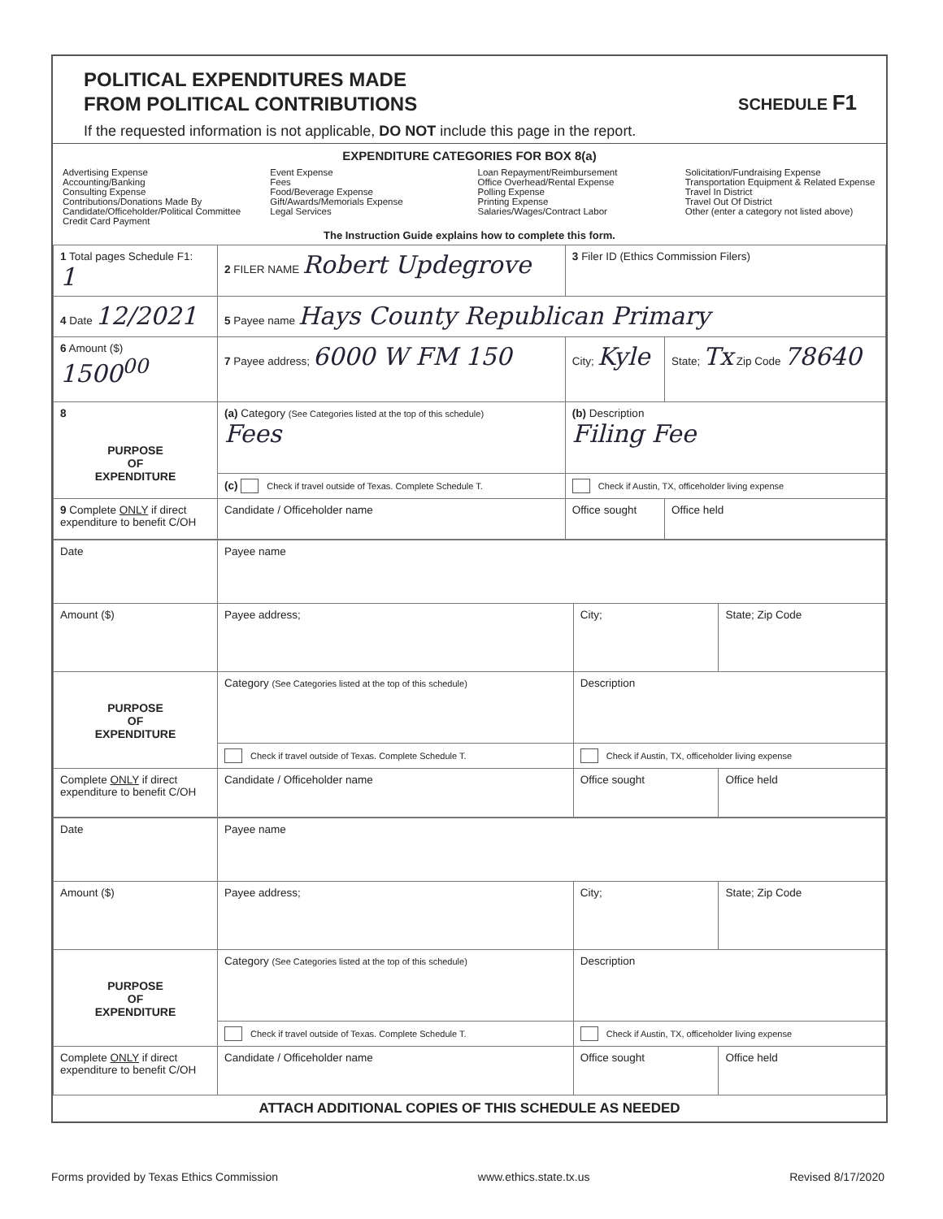POLITICAL EXPENDITURES MADE
FROM POLITICAL CONTRIBUTIONS
SCHEDULE F1
If the requested information is not applicable, DO NOT include this page in the report.
EXPENDITURE CATEGORIES FOR BOX 8(a)
Advertising Expense
Accounting/Banking
Consulting Expense
Contributions/Donations Made By
Candidate/Officeholder/Political Committee
Credit Card Payment
Event Expense
Fees
Food/Beverage Expense
Gift/Awards/Memorials Expense
Legal Services
Loan Repayment/Reimbursement
Office Overhead/Rental Expense
Polling Expense
Printing Expense
Salaries/Wages/Contract Labor
Solicitation/Fundraising Expense
Transportation Equipment & Related Expense
Travel In District
Travel Out Of District
Other (enter a category not listed above)
The Instruction Guide explains how to complete this form.
| 1 Total pages Schedule F1: 1 | 2 FILER NAME Robert Updegrove | 3 Filer ID (Ethics Commission Filers) | |
| 4 Date 12/2021 | 5 Payee name Hays County Republican Primary | | |
| 6 Amount ($) 1500<sup>00</sup> | 7 Payee address; 6000 W FM 150 | City; Kyle | State; Tx Zip Code 78640 |
| 8 PURPOSE OF EXPENDITURE | (a) Category (See Categories listed at the top of this schedule) Fees | (b) Description Filing Fee | |
| | (c) Check if travel outside of Texas. Complete Schedule T. | Check if Austin, TX, officeholder living expense | |
| 9 Complete ONLY if direct expenditure to benefit C/OH | Candidate / Officeholder name | Office sought | Office held |
| Date | Payee name | | |
| Amount ($) | Payee address; | City; | State; Zip Code |
| PURPOSE OF EXPENDITURE | Category (See Categories listed at the top of this schedule) | Description | |
| | Check if travel outside of Texas. Complete Schedule T. | Check if Austin, TX, officeholder living expense | |
| Complete ONLY if direct expenditure to benefit C/OH | Candidate / Officeholder name | Office sought | Office held |
| Date | Payee name | | |
| Amount ($) | Payee address; | City; | State; Zip Code |
| PURPOSE OF EXPENDITURE | Category (See Categories listed at the top of this schedule) | Description | |
| | Check if travel outside of Texas. Complete Schedule T. | Check if Austin, TX, officeholder living expense | |
| Complete ONLY if direct expenditure to benefit C/OH | Candidate / Officeholder name | Office sought | Office held |
ATTACH ADDITIONAL COPIES OF THIS SCHEDULE AS NEEDED
Forms provided by Texas Ethics Commission www.ethics.state.tx.us Revised 8/17/2020